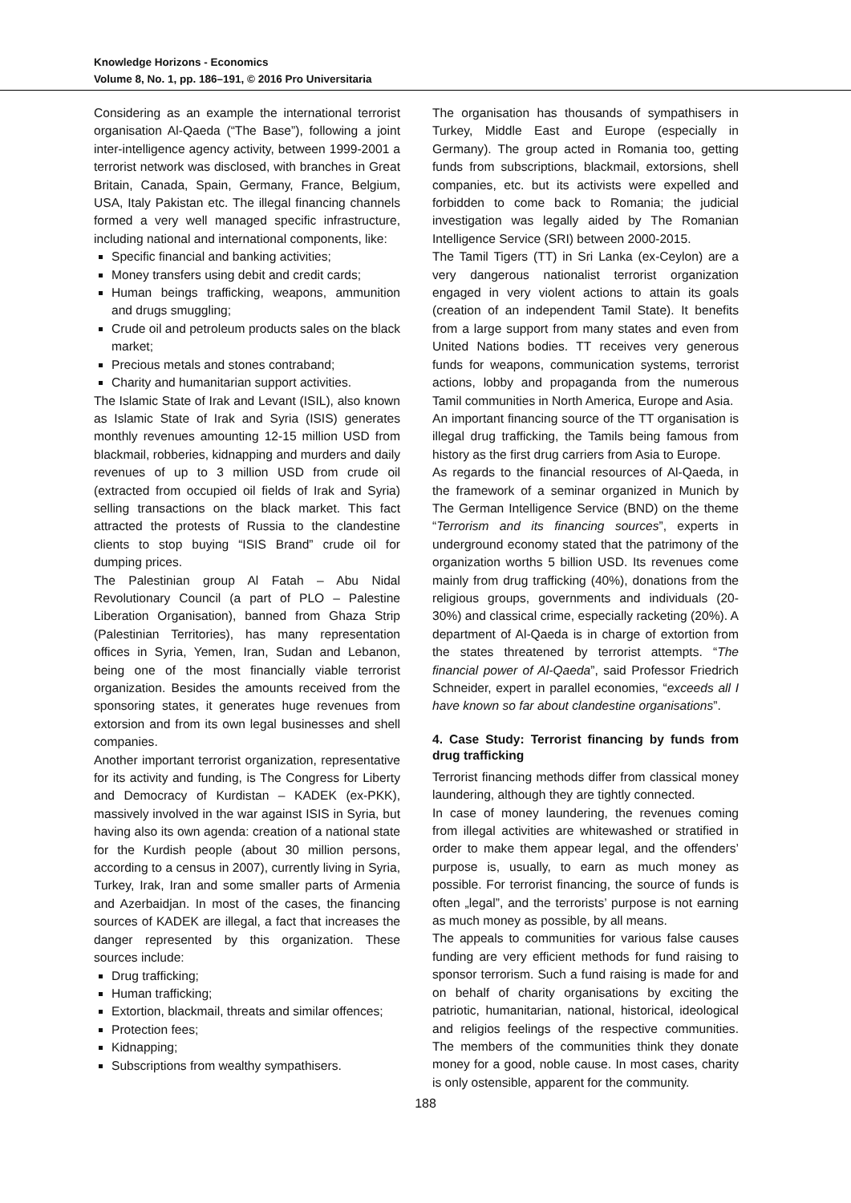Knowledge Horizons - Economics
Volume 8, No. 1, pp. 186–191, © 2016 Pro Universitaria
Considering as an example the international terrorist organisation Al-Qaeda (“The Base”), following a joint inter-intelligence agency activity, between 1999-2001 a terrorist network was disclosed, with branches in Great Britain, Canada, Spain, Germany, France, Belgium, USA, Italy Pakistan etc. The illegal financing channels formed a very well managed specific infrastructure, including national and international components, like:
Specific financial and banking activities;
Money transfers using debit and credit cards;
Human beings trafficking, weapons, ammunition and drugs smuggling;
Crude oil and petroleum products sales on the black market;
Precious metals and stones contraband;
Charity and humanitarian support activities.
The Islamic State of Irak and Levant (ISIL), also known as Islamic State of Irak and Syria (ISIS) generates monthly revenues amounting 12-15 million USD from blackmail, robberies, kidnapping and murders and daily revenues of up to 3 million USD from crude oil (extracted from occupied oil fields of Irak and Syria) selling transactions on the black market. This fact attracted the protests of Russia to the clandestine clients to stop buying “ISIS Brand” crude oil for dumping prices.
The Palestinian group Al Fatah – Abu Nidal Revolutionary Council (a part of PLO – Palestine Liberation Organisation), banned from Ghaza Strip (Palestinian Territories), has many representation offices in Syria, Yemen, Iran, Sudan and Lebanon, being one of the most financially viable terrorist organization. Besides the amounts received from the sponsoring states, it generates huge revenues from extorsion and from its own legal businesses and shell companies.
Another important terrorist organization, representative for its activity and funding, is The Congress for Liberty and Democracy of Kurdistan – KADEK (ex-PKK), massively involved in the war against ISIS in Syria, but having also its own agenda: creation of a national state for the Kurdish people (about 30 million persons, according to a census in 2007), currently living in Syria, Turkey, Irak, Iran and some smaller parts of Armenia and Azerbaidjan. In most of the cases, the financing sources of KADEK are illegal, a fact that increases the danger represented by this organization. These sources include:
Drug trafficking;
Human trafficking;
Extortion, blackmail, threats and similar offences;
Protection fees;
Kidnapping;
Subscriptions from wealthy sympathisers.
The organisation has thousands of sympathisers in Turkey, Middle East and Europe (especially in Germany). The group acted in Romania too, getting funds from subscriptions, blackmail, extorsions, shell companies, etc. but its activists were expelled and forbidden to come back to Romania; the judicial investigation was legally aided by The Romanian Intelligence Service (SRI) between 2000-2015.
The Tamil Tigers (TT) in Sri Lanka (ex-Ceylon) are a very dangerous nationalist terrorist organization engaged in very violent actions to attain its goals (creation of an independent Tamil State). It benefits from a large support from many states and even from United Nations bodies. TT receives very generous funds for weapons, communication systems, terrorist actions, lobby and propaganda from the numerous Tamil communities in North America, Europe and Asia.
An important financing source of the TT organisation is illegal drug trafficking, the Tamils being famous from history as the first drug carriers from Asia to Europe.
As regards to the financial resources of Al-Qaeda, in the framework of a seminar organized in Munich by The German Intelligence Service (BND) on the theme “Terrorism and its financing sources”, experts in underground economy stated that the patrimony of the organization worths 5 billion USD. Its revenues come mainly from drug trafficking (40%), donations from the religious groups, governments and individuals (20-30%) and classical crime, especially racketing (20%). A department of Al-Qaeda is in charge of extortion from the states threatened by terrorist attempts. “The financial power of Al-Qaeda”, said Professor Friedrich Schneider, expert in parallel economies, “exceeds all I have known so far about clandestine organisations”.
4. Case Study: Terrorist financing by funds from drug trafficking
Terrorist financing methods differ from classical money laundering, although they are tightly connected.
In case of money laundering, the revenues coming from illegal activities are whitewashed or stratified in order to make them appear legal, and the offenders’ purpose is, usually, to earn as much money as possible. For terrorist financing, the source of funds is often „legal”, and the terrorists’ purpose is not earning as much money as possible, by all means.
The appeals to communities for various false causes funding are very efficient methods for fund raising to sponsor terrorism. Such a fund raising is made for and on behalf of charity organisations by exciting the patriotic, humanitarian, national, historical, ideological and religios feelings of the respective communities. The members of the communities think they donate money for a good, noble cause. In most cases, charity is only ostensible, apparent for the community.
188